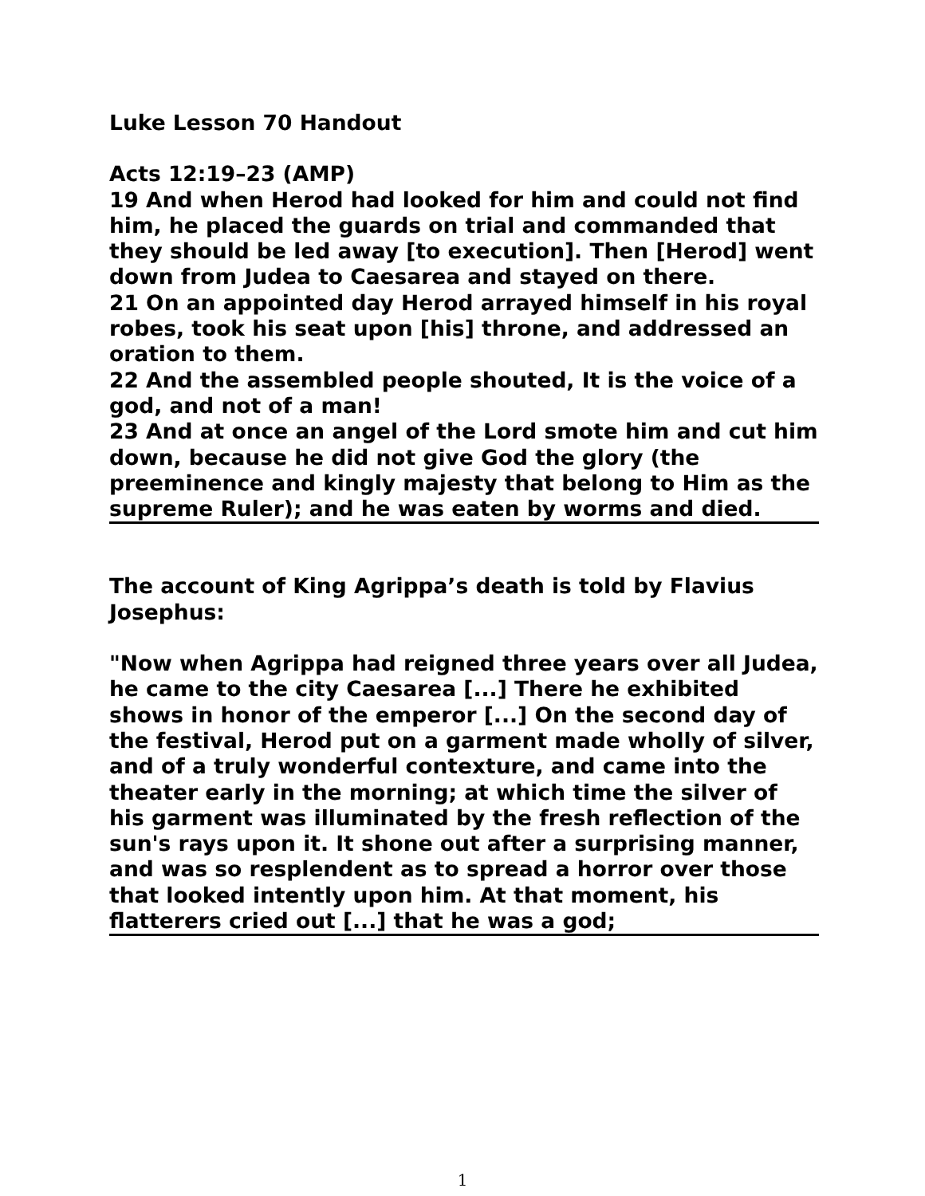Luke Lesson 70 Handout
Acts 12:19–23 (AMP)
19 And when Herod had looked for him and could not find him, he placed the guards on trial and commanded that they should be led away [to execution]. Then [Herod] went down from Judea to Caesarea and stayed on there.
21 On an appointed day Herod arrayed himself in his royal robes, took his seat upon [his] throne, and addressed an oration to them.
22 And the assembled people shouted, It is the voice of a god, and not of a man!
23 And at once an angel of the Lord smote him and cut him down, because he did not give God the glory (the preeminence and kingly majesty that belong to Him as the supreme Ruler); and he was eaten by worms and died.
The account of King Agrippa’s death is told by Flavius Josephus:
"Now when Agrippa had reigned three years over all Judea, he came to the city Caesarea [...] There he exhibited shows in honor of the emperor [...] On the second day of the festival, Herod put on a garment made wholly of silver, and of a truly wonderful contexture, and came into the theater early in the morning; at which time the silver of his garment was illuminated by the fresh reflection of the sun's rays upon it. It shone out after a surprising manner, and was so resplendent as to spread a horror over those that looked intently upon him. At that moment, his flatterers cried out [...] that he was a god;
1